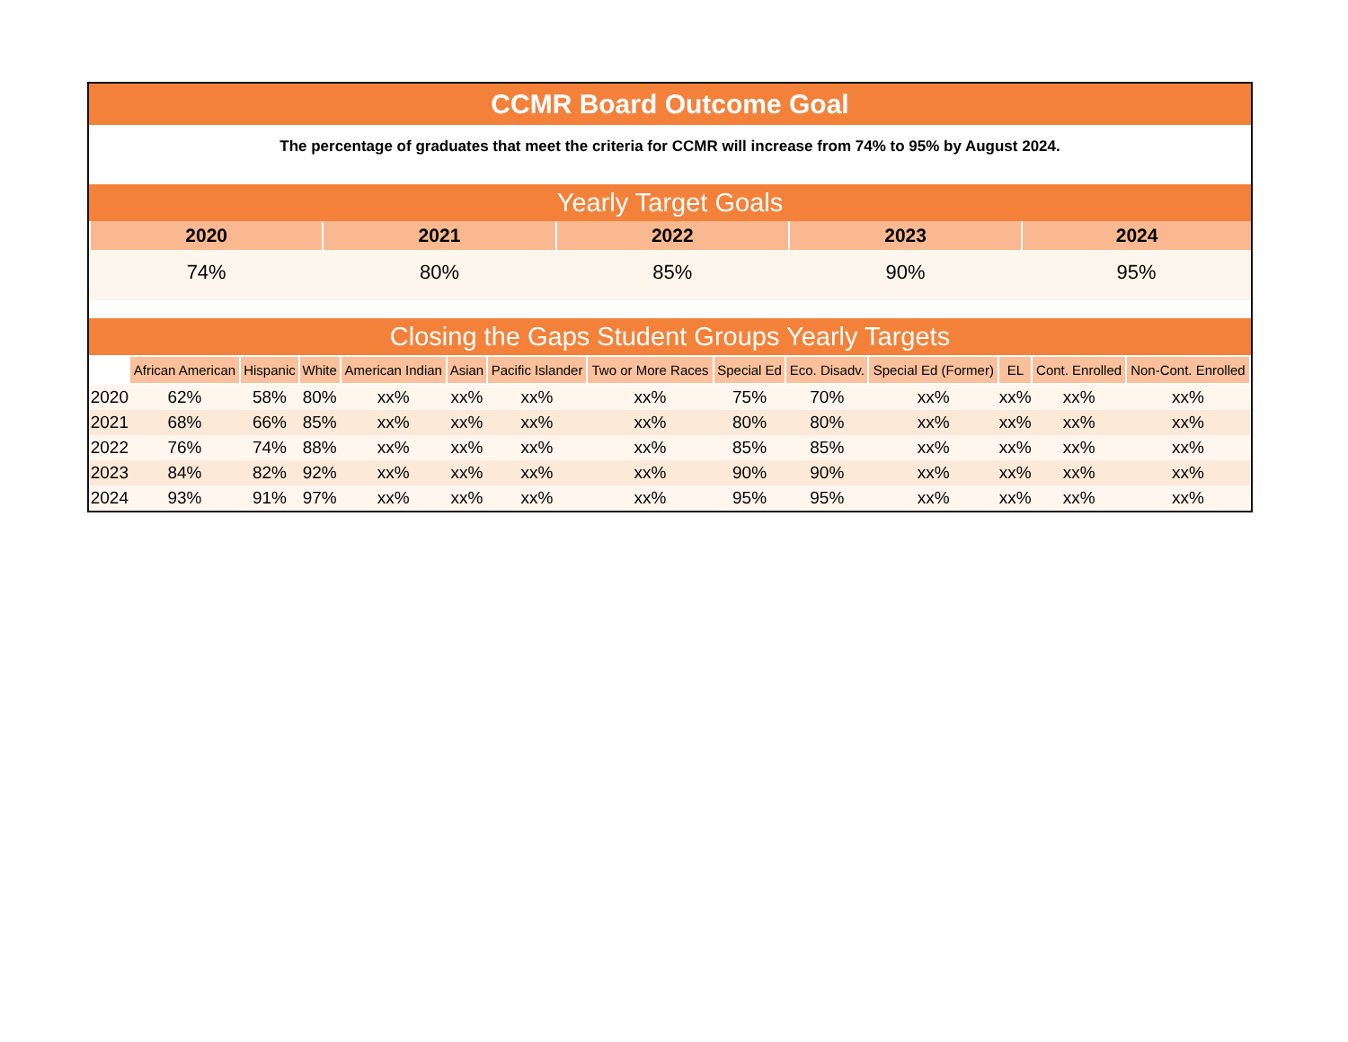CCMR Board Outcome Goal
The percentage of graduates that meet the criteria for CCMR will increase from 74% to 95% by August 2024.
Yearly Target Goals
| 2020 | 2021 | 2022 | 2023 | 2024 |
| --- | --- | --- | --- | --- |
| 74% | 80% | 85% | 90% | 95% |
Closing the Gaps Student Groups Yearly Targets
| | African American | Hispanic | White | American Indian | Asian | Pacific Islander | Two or More Races | Special Ed | Eco. Disadv. | Special Ed (Former) | EL | Cont. Enrolled | Non-Cont. Enrolled |
| --- | --- | --- | --- | --- | --- | --- | --- | --- | --- | --- | --- | --- | --- |
| 2020 | 62% | 58% | 80% | xx% | xx% | xx% | xx% | 75% | 70% | xx% | xx% | xx% | xx% |
| 2021 | 68% | 66% | 85% | xx% | xx% | xx% | xx% | 80% | 80% | xx% | xx% | xx% | xx% |
| 2022 | 76% | 74% | 88% | xx% | xx% | xx% | xx% | 85% | 85% | xx% | xx% | xx% | xx% |
| 2023 | 84% | 82% | 92% | xx% | xx% | xx% | xx% | 90% | 90% | xx% | xx% | xx% | xx% |
| 2024 | 93% | 91% | 97% | xx% | xx% | xx% | xx% | 95% | 95% | xx% | xx% | xx% | xx% |